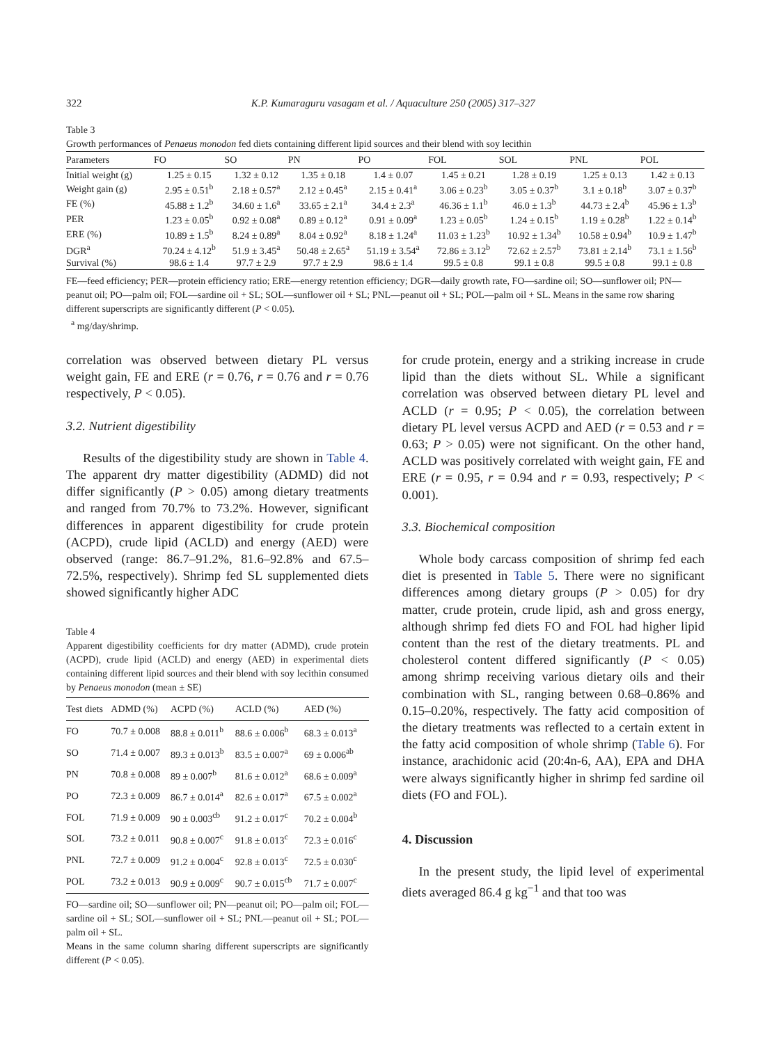322 K.P. Kumaraguru vasagam et al. / Aquaculture 250 (2005) 317–327
Table 3
Growth performances of Penaeus monodon fed diets containing different lipid sources and their blend with soy lecithin
| Parameters | FO | SO | PN | PO | FOL | SOL | PNL | POL |
| --- | --- | --- | --- | --- | --- | --- | --- | --- |
| Initial weight (g) | 1.25 ± 0.15 | 1.32 ± 0.12 | 1.35 ± 0.18 | 1.4 ± 0.07 | 1.45 ± 0.21 | 1.28 ± 0.19 | 1.25 ± 0.13 | 1.42 ± 0.13 |
| Weight gain (g) | 2.95 ± 0.51<sup>b</sup> | 2.18 ± 0.57<sup>a</sup> | 2.12 ± 0.45<sup>a</sup> | 2.15 ± 0.41<sup>a</sup> | 3.06 ± 0.23<sup>b</sup> | 3.05 ± 0.37<sup>b</sup> | 3.1 ± 0.18<sup>b</sup> | 3.07 ± 0.37<sup>b</sup> |
| FE (%) | 45.88 ± 1.2<sup>b</sup> | 34.60 ± 1.6<sup>a</sup> | 33.65 ± 2.1<sup>a</sup> | 34.4 ± 2.3<sup>a</sup> | 46.36 ± 1.1<sup>b</sup> | 46.0 ± 1.3<sup>b</sup> | 44.73 ± 2.4<sup>b</sup> | 45.96 ± 1.3<sup>b</sup> |
| PER | 1.23 ± 0.05<sup>b</sup> | 0.92 ± 0.08<sup>a</sup> | 0.89 ± 0.12<sup>a</sup> | 0.91 ± 0.09<sup>a</sup> | 1.23 ± 0.05<sup>b</sup> | 1.24 ± 0.15<sup>b</sup> | 1.19 ± 0.28<sup>b</sup> | 1.22 ± 0.14<sup>b</sup> |
| ERE (%) | 10.89 ± 1.5<sup>b</sup> | 8.24 ± 0.89<sup>a</sup> | 8.04 ± 0.92<sup>a</sup> | 8.18 ± 1.24<sup>a</sup> | 11.03 ± 1.23<sup>b</sup> | 10.92 ± 1.34<sup>b</sup> | 10.58 ± 0.94<sup>b</sup> | 10.9 ± 1.47<sup>b</sup> |
| DGR<sup>a</sup> | 70.24 ± 4.12<sup>b</sup> | 51.9 ± 3.45<sup>a</sup> | 50.48 ± 2.65<sup>a</sup> | 51.19 ± 3.54<sup>a</sup> | 72.86 ± 3.12<sup>b</sup> | 72.62 ± 2.57<sup>b</sup> | 73.81 ± 2.14<sup>b</sup> | 73.1 ± 1.56<sup>b</sup> |
| Survival (%) | 98.6 ± 1.4 | 97.7 ± 2.9 | 97.7 ± 2.9 | 98.6 ± 1.4 | 99.5 ± 0.8 | 99.1 ± 0.8 | 99.5 ± 0.8 | 99.1 ± 0.8 |
FE—feed efficiency; PER—protein efficiency ratio; ERE—energy retention efficiency; DGR—daily growth rate, FO—sardine oil; SO—sunflower oil; PN—peanut oil; PO—palm oil; FOL—sardine oil + SL; SOL—sunflower oil + SL; PNL—peanut oil + SL; POL—palm oil + SL. Means in the same row sharing different superscripts are significantly different (P < 0.05).
<sup>a</sup> mg/day/shrimp.
correlation was observed between dietary PL versus weight gain, FE and ERE (r = 0.76, r = 0.76 and r = 0.76 respectively, P < 0.05).
3.2. Nutrient digestibility
Results of the digestibility study are shown in Table 4. The apparent dry matter digestibility (ADMD) did not differ significantly (P > 0.05) among dietary treatments and ranged from 70.7% to 73.2%. However, significant differences in apparent digestibility for crude protein (ACPD), crude lipid (ACLD) and energy (AED) were observed (range: 86.7–91.2%, 81.6–92.8% and 67.5–72.5%, respectively). Shrimp fed SL supplemented diets showed significantly higher ADC
Table 4
Apparent digestibility coefficients for dry matter (ADMD), crude protein (ACPD), crude lipid (ACLD) and energy (AED) in experimental diets containing different lipid sources and their blend with soy lecithin consumed by Penaeus monodon (mean ± SE)
| Test diets | ADMD (%) | ACPD (%) | ACLD (%) | AED (%) |
| --- | --- | --- | --- | --- |
| FO | 70.7 ± 0.008 | 88.8 ± 0.011<sup>b</sup> | 88.6 ± 0.006<sup>b</sup> | 68.3 ± 0.013<sup>a</sup> |
| SO | 71.4 ± 0.007 | 89.3 ± 0.013<sup>b</sup> | 83.5 ± 0.007<sup>a</sup> | 69 ± 0.006<sup>ab</sup> |
| PN | 70.8 ± 0.008 | 89 ± 0.007<sup>b</sup> | 81.6 ± 0.012<sup>a</sup> | 68.6 ± 0.009<sup>a</sup> |
| PO | 72.3 ± 0.009 | 86.7 ± 0.014<sup>a</sup> | 82.6 ± 0.017<sup>a</sup> | 67.5 ± 0.002<sup>a</sup> |
| FOL | 71.9 ± 0.009 | 90 ± 0.003<sup>cb</sup> | 91.2 ± 0.017<sup>c</sup> | 70.2 ± 0.004<sup>b</sup> |
| SOL | 73.2 ± 0.011 | 90.8 ± 0.007<sup>c</sup> | 91.8 ± 0.013<sup>c</sup> | 72.3 ± 0.016<sup>c</sup> |
| PNL | 72.7 ± 0.009 | 91.2 ± 0.004<sup>c</sup> | 92.8 ± 0.013<sup>c</sup> | 72.5 ± 0.030<sup>c</sup> |
| POL | 73.2 ± 0.013 | 90.9 ± 0.009<sup>c</sup> | 90.7 ± 0.015<sup>cb</sup> | 71.7 ± 0.007<sup>c</sup> |
FO—sardine oil; SO—sunflower oil; PN—peanut oil; PO—palm oil; FOL—sardine oil + SL; SOL—sunflower oil + SL; PNL—peanut oil + SL; POL—palm oil + SL.
Means in the same column sharing different superscripts are significantly different (P < 0.05).
for crude protein, energy and a striking increase in crude lipid than the diets without SL. While a significant correlation was observed between dietary PL level and ACLD (r = 0.95; P < 0.05), the correlation between dietary PL level versus ACPD and AED (r = 0.53 and r = 0.63; P > 0.05) were not significant. On the other hand, ACLD was positively correlated with weight gain, FE and ERE (r = 0.95, r = 0.94 and r = 0.93, respectively; P < 0.001).
3.3. Biochemical composition
Whole body carcass composition of shrimp fed each diet is presented in Table 5. There were no significant differences among dietary groups (P > 0.05) for dry matter, crude protein, crude lipid, ash and gross energy, although shrimp fed diets FO and FOL had higher lipid content than the rest of the dietary treatments. PL and cholesterol content differed significantly (P < 0.05) among shrimp receiving various dietary oils and their combination with SL, ranging between 0.68–0.86% and 0.15–0.20%, respectively. The fatty acid composition of the dietary treatments was reflected to a certain extent in the fatty acid composition of whole shrimp (Table 6). For instance, arachidonic acid (20:4n-6, AA), EPA and DHA were always significantly higher in shrimp fed sardine oil diets (FO and FOL).
4. Discussion
In the present study, the lipid level of experimental diets averaged 86.4 g kg<sup>−1</sup> and that too was